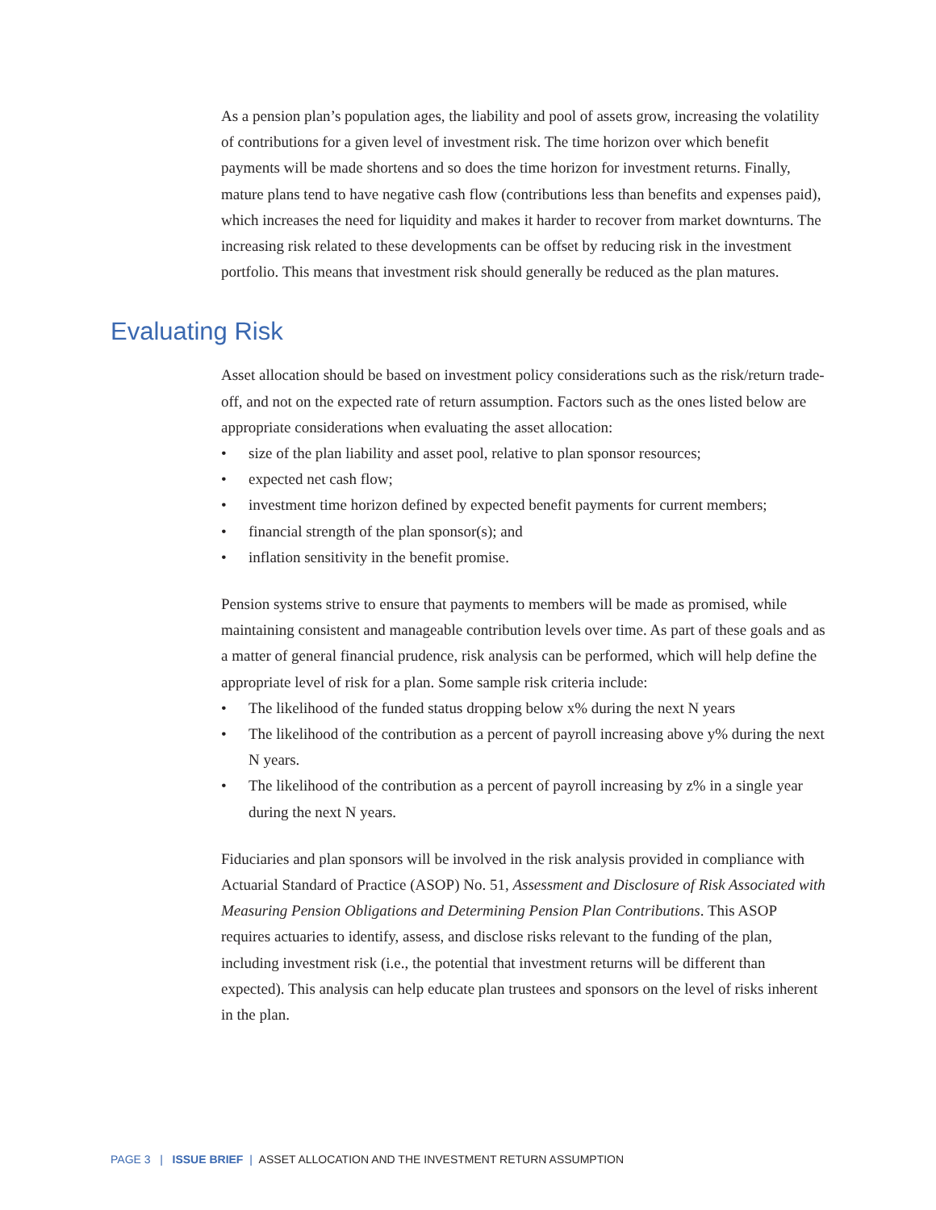As a pension plan’s population ages, the liability and pool of assets grow, increasing the volatility of contributions for a given level of investment risk. The time horizon over which benefit payments will be made shortens and so does the time horizon for investment returns. Finally, mature plans tend to have negative cash flow (contributions less than benefits and expenses paid), which increases the need for liquidity and makes it harder to recover from market downturns. The increasing risk related to these developments can be offset by reducing risk in the investment portfolio. This means that investment risk should generally be reduced as the plan matures.
Evaluating Risk
Asset allocation should be based on investment policy considerations such as the risk/return trade-off, and not on the expected rate of return assumption. Factors such as the ones listed below are appropriate considerations when evaluating the asset allocation:
• size of the plan liability and asset pool, relative to plan sponsor resources;
• expected net cash flow;
• investment time horizon defined by expected benefit payments for current members;
• financial strength of the plan sponsor(s); and
• inflation sensitivity in the benefit promise.
Pension systems strive to ensure that payments to members will be made as promised, while maintaining consistent and manageable contribution levels over time. As part of these goals and as a matter of general financial prudence, risk analysis can be performed, which will help define the appropriate level of risk for a plan. Some sample risk criteria include:
• The likelihood of the funded status dropping below x% during the next N years
• The likelihood of the contribution as a percent of payroll increasing above y% during the next N years.
• The likelihood of the contribution as a percent of payroll increasing by z% in a single year during the next N years.
Fiduciaries and plan sponsors will be involved in the risk analysis provided in compliance with Actuarial Standard of Practice (ASOP) No. 51, Assessment and Disclosure of Risk Associated with Measuring Pension Obligations and Determining Pension Plan Contributions. This ASOP requires actuaries to identify, assess, and disclose risks relevant to the funding of the plan, including investment risk (i.e., the potential that investment returns will be different than expected). This analysis can help educate plan trustees and sponsors on the level of risks inherent in the plan.
PAGE 3 | ISSUE BRIEF | ASSET ALLOCATION AND THE INVESTMENT RETURN ASSUMPTION